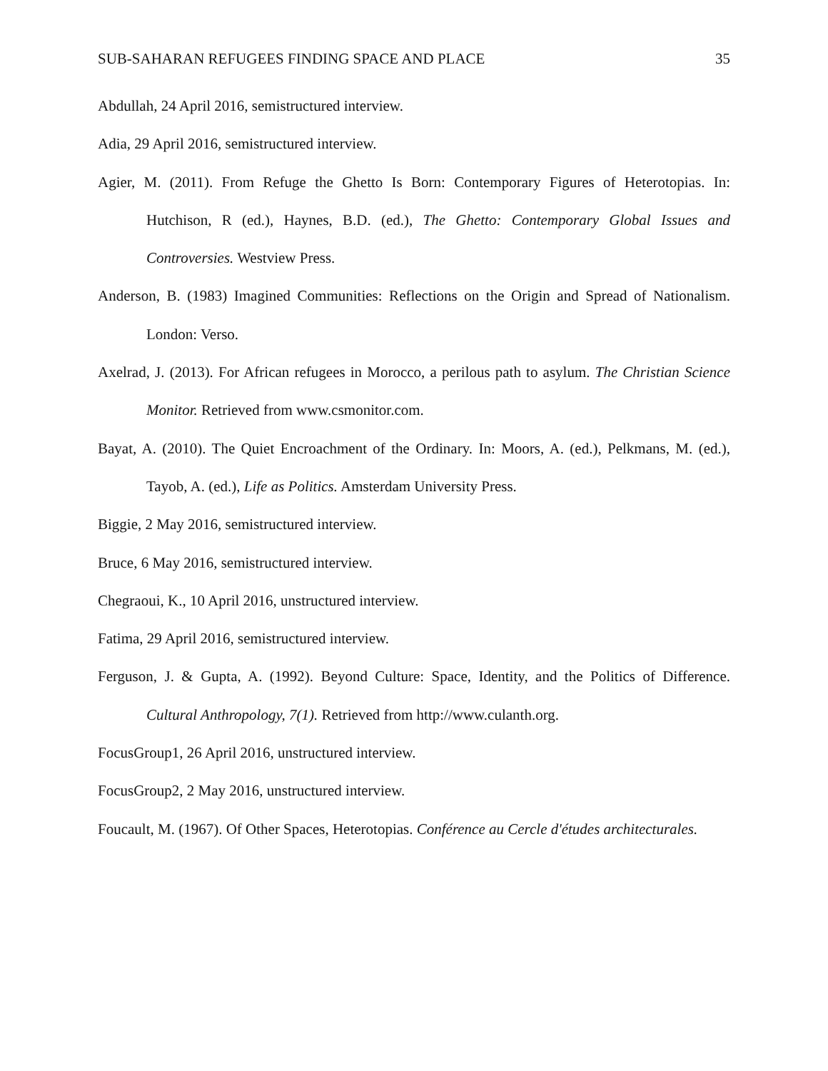SUB-SAHARAN REFUGEES FINDING SPACE AND PLACE 35
Abdullah, 24 April 2016, semistructured interview.
Adia, 29 April 2016, semistructured interview.
Agier, M. (2011). From Refuge the Ghetto Is Born: Contemporary Figures of Heterotopias. In: Hutchison, R (ed.), Haynes, B.D. (ed.), The Ghetto: Contemporary Global Issues and Controversies. Westview Press.
Anderson, B. (1983) Imagined Communities: Reflections on the Origin and Spread of Nationalism. London: Verso.
Axelrad, J. (2013). For African refugees in Morocco, a perilous path to asylum. The Christian Science Monitor. Retrieved from www.csmonitor.com.
Bayat, A. (2010). The Quiet Encroachment of the Ordinary. In: Moors, A. (ed.), Pelkmans, M. (ed.), Tayob, A. (ed.), Life as Politics. Amsterdam University Press.
Biggie, 2 May 2016, semistructured interview.
Bruce, 6 May 2016, semistructured interview.
Chegraoui, K., 10 April 2016, unstructured interview.
Fatima, 29 April 2016, semistructured interview.
Ferguson, J. & Gupta, A. (1992). Beyond Culture: Space, Identity, and the Politics of Difference. Cultural Anthropology, 7(1). Retrieved from http://www.culanth.org.
FocusGroup1, 26 April 2016, unstructured interview.
FocusGroup2, 2 May 2016, unstructured interview.
Foucault, M. (1967). Of Other Spaces, Heterotopias. Conférence au Cercle d'études architecturales.